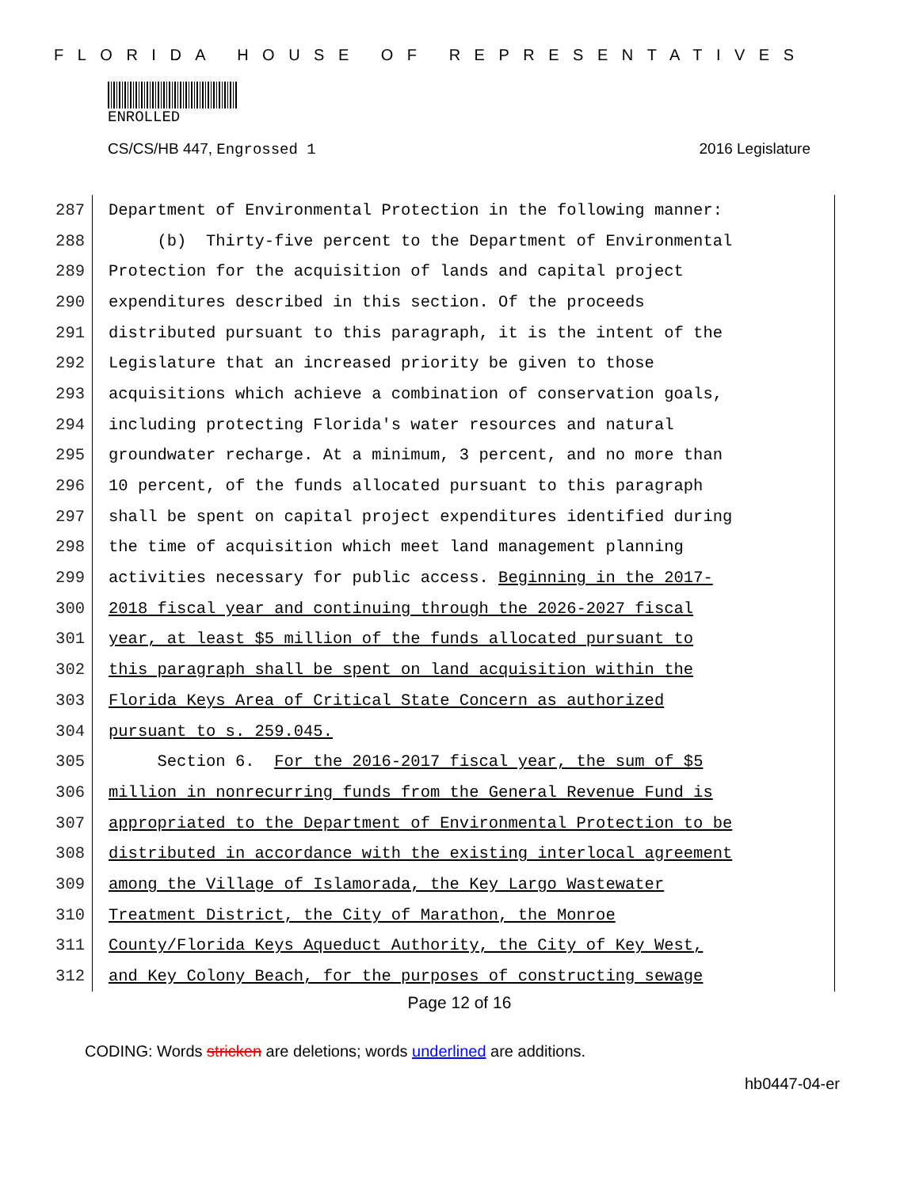FLORIDA HOUSE OF REPRESENTATIVES
ENROLLED
CS/CS/HB 447, Engrossed 1 2016 Legislature
287 Department of Environmental Protection in the following manner:
288 (b) Thirty-five percent to the Department of Environmental
289 Protection for the acquisition of lands and capital project
290 expenditures described in this section. Of the proceeds
291 distributed pursuant to this paragraph, it is the intent of the
292 Legislature that an increased priority be given to those
293 acquisitions which achieve a combination of conservation goals,
294 including protecting Florida's water resources and natural
295 groundwater recharge. At a minimum, 3 percent, and no more than
296 10 percent, of the funds allocated pursuant to this paragraph
297 shall be spent on capital project expenditures identified during
298 the time of acquisition which meet land management planning
299 activities necessary for public access. Beginning in the 2017-
300 2018 fiscal year and continuing through the 2026-2027 fiscal
301 year, at least $5 million of the funds allocated pursuant to
302 this paragraph shall be spent on land acquisition within the
303 Florida Keys Area of Critical State Concern as authorized
304 pursuant to s. 259.045.
305 Section 6. For the 2016-2017 fiscal year, the sum of $5
306 million in nonrecurring funds from the General Revenue Fund is
307 appropriated to the Department of Environmental Protection to be
308 distributed in accordance with the existing interlocal agreement
309 among the Village of Islamorada, the Key Largo Wastewater
310 Treatment District, the City of Marathon, the Monroe
311 County/Florida Keys Aqueduct Authority, the City of Key West,
312 and Key Colony Beach, for the purposes of constructing sewage
Page 12 of 16
CODING: Words stricken are deletions; words underlined are additions.
hb0447-04-er